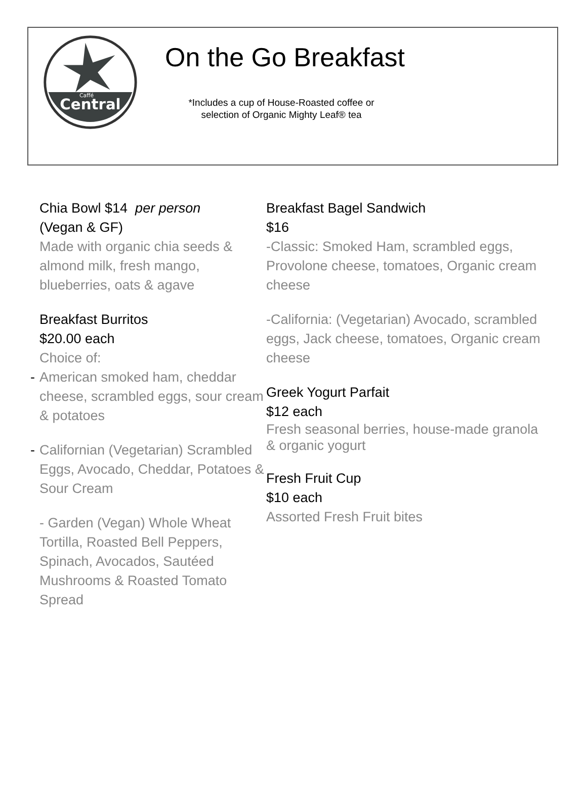Central
Caffé
On the Go Breakfast
*Includes a cup of House-Roasted coffee or
selection of Organic Mighty Leaf® tea
Chia Bowl $14 per person
(Vegan & GF)
Made with organic chia seeds & almond milk, fresh mango, blueberries, oats & agave
Breakfast Burritos
$20.00 each
Choice of:
- American smoked ham, cheddar cheese, scrambled eggs, sour cream & potatoes
- Californian (Vegetarian) Scrambled Eggs, Avocado, Cheddar, Potatoes & Sour Cream
- Garden (Vegan) Whole Wheat Tortilla, Roasted Bell Peppers, Spinach, Avocados, Sautéed Mushrooms & Roasted Tomato Spread
Breakfast Bagel Sandwich
$16
-Classic: Smoked Ham, scrambled eggs, Provolone cheese, tomatoes, Organic cream cheese
-California: (Vegetarian) Avocado, scrambled eggs, Jack cheese, tomatoes, Organic cream cheese
Greek Yogurt Parfait
$12 each
Fresh seasonal berries, house-made granola & organic yogurt
Fresh Fruit Cup
$10 each
Assorted Fresh Fruit bites